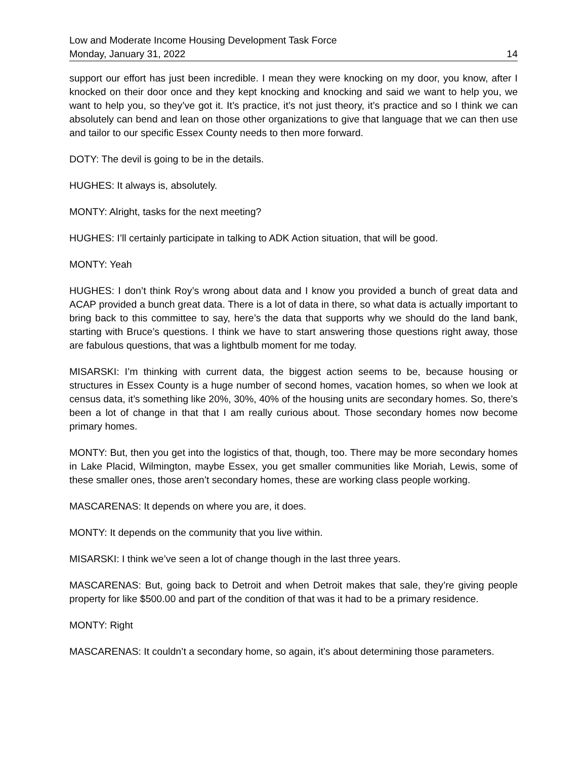Low and Moderate Income Housing Development Task Force
Monday, January 31, 2022 14
support our effort has just been incredible. I mean they were knocking on my door, you know, after I knocked on their door once and they kept knocking and knocking and said we want to help you, we want to help you, so they’ve got it. It’s practice, it’s not just theory, it’s practice and so I think we can absolutely can bend and lean on those other organizations to give that language that we can then use and tailor to our specific Essex County needs to then more forward.
DOTY: The devil is going to be in the details.
HUGHES: It always is, absolutely.
MONTY: Alright, tasks for the next meeting?
HUGHES: I’ll certainly participate in talking to ADK Action situation, that will be good.
MONTY: Yeah
HUGHES: I don’t think Roy’s wrong about data and I know you provided a bunch of great data and ACAP provided a bunch great data. There is a lot of data in there, so what data is actually important to bring back to this committee to say, here’s the data that supports why we should do the land bank, starting with Bruce’s questions. I think we have to start answering those questions right away, those are fabulous questions, that was a lightbulb moment for me today.
MISARSKI: I’m thinking with current data, the biggest action seems to be, because housing or structures in Essex County is a huge number of second homes, vacation homes, so when we look at census data, it’s something like 20%, 30%, 40% of the housing units are secondary homes. So, there’s been a lot of change in that that I am really curious about. Those secondary homes now become primary homes.
MONTY: But, then you get into the logistics of that, though, too. There may be more secondary homes in Lake Placid, Wilmington, maybe Essex, you get smaller communities like Moriah, Lewis, some of these smaller ones, those aren’t secondary homes, these are working class people working.
MASCARENAS: It depends on where you are, it does.
MONTY: It depends on the community that you live within.
MISARSKI: I think we’ve seen a lot of change though in the last three years.
MASCARENAS: But, going back to Detroit and when Detroit makes that sale, they’re giving people property for like $500.00 and part of the condition of that was it had to be a primary residence.
MONTY: Right
MASCARENAS: It couldn’t a secondary home, so again, it’s about determining those parameters.